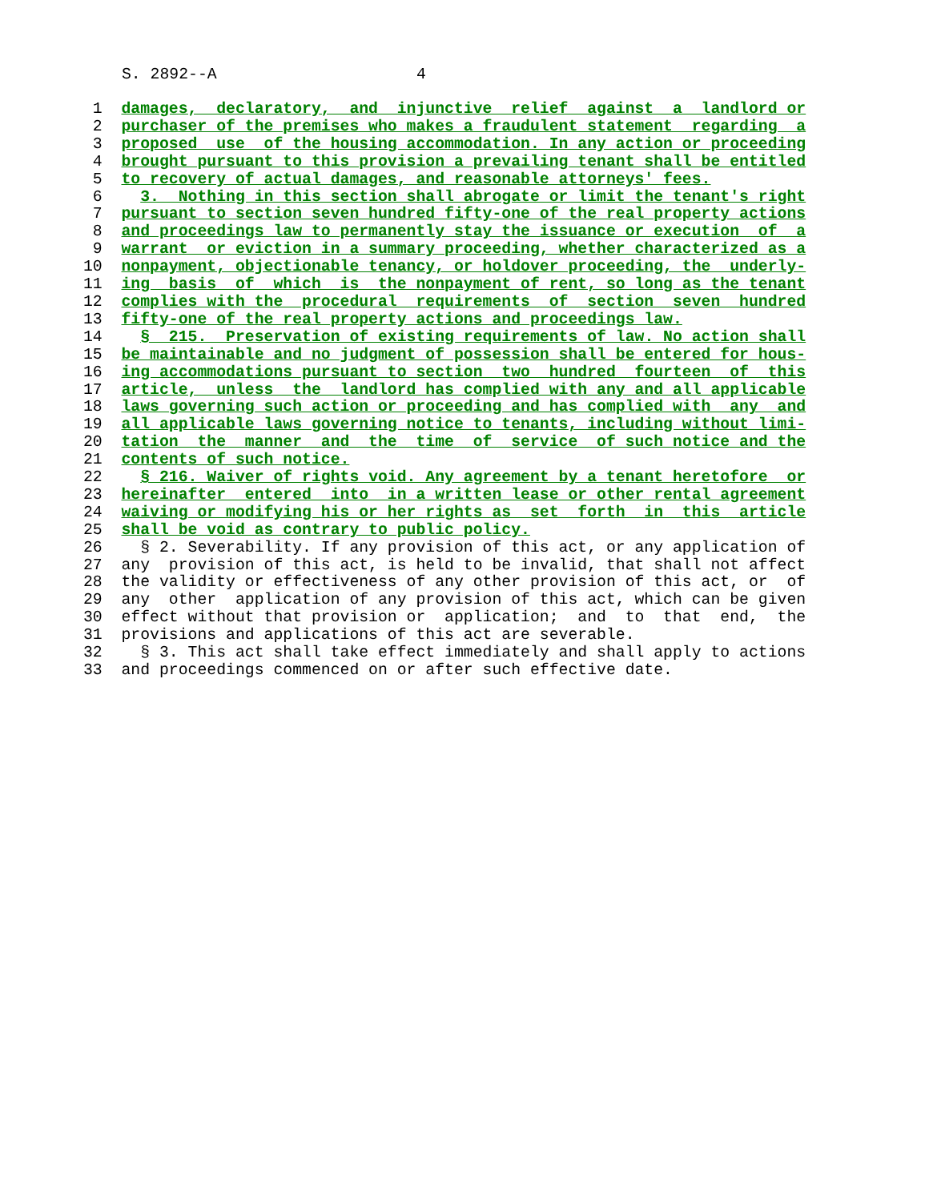S. 2892--A 4
 1  damages,  declaratory,  and  injunctive  relief  against  a  landlord or
 2  purchaser of the premises who makes a fraudulent statement  regarding  a
 3  proposed  use  of the housing accommodation. In any action or proceeding
 4  brought pursuant to this provision a prevailing tenant shall be entitled
 5  to recovery of actual damages, and reasonable attorneys' fees.
 6    3.  Nothing in this section shall abrogate or limit the tenant's right
 7  pursuant to section seven hundred fifty-one of the real property actions
 8  and proceedings law to permanently stay the issuance or execution  of  a
 9  warrant  or eviction in a summary proceeding, whether characterized as a
10  nonpayment, objectionable tenancy, or holdover proceeding, the  underly-
11  ing  basis  of  which  is  the nonpayment of rent, so long as the tenant
12  complies with the  procedural  requirements  of  section  seven  hundred
13  fifty-one of the real property actions and proceedings law.
14    §  215.  Preservation of existing requirements of law. No action shall
15  be maintainable and no judgment of possession shall be entered for hous-
16  ing accommodations pursuant to section  two  hundred  fourteen  of  this
17  article,  unless  the  landlord has complied with any and all applicable
18  laws governing such action or proceeding and has complied with  any  and
19  all applicable laws governing notice to tenants, including without limi-
20  tation  the  manner  and  the  time  of  service  of such notice and the
21  contents of such notice.
22    § 216. Waiver of rights void. Any agreement by a tenant heretofore  or
23  hereinafter  entered  into  in a written lease or other rental agreement
24  waiving or modifying his or her rights as  set  forth  in  this  article
25  shall be void as contrary to public policy.
26    § 2. Severability. If any provision of this act, or any application of
27  any  provision of this act, is held to be invalid, that shall not affect
28  the validity or effectiveness of any other provision of this act, or  of
29  any  other  application of any provision of this act, which can be given
30  effect without that provision or  application;  and  to  that  end,  the
31  provisions and applications of this act are severable.
32    § 3. This act shall take effect immediately and shall apply to actions
33  and proceedings commenced on or after such effective date.